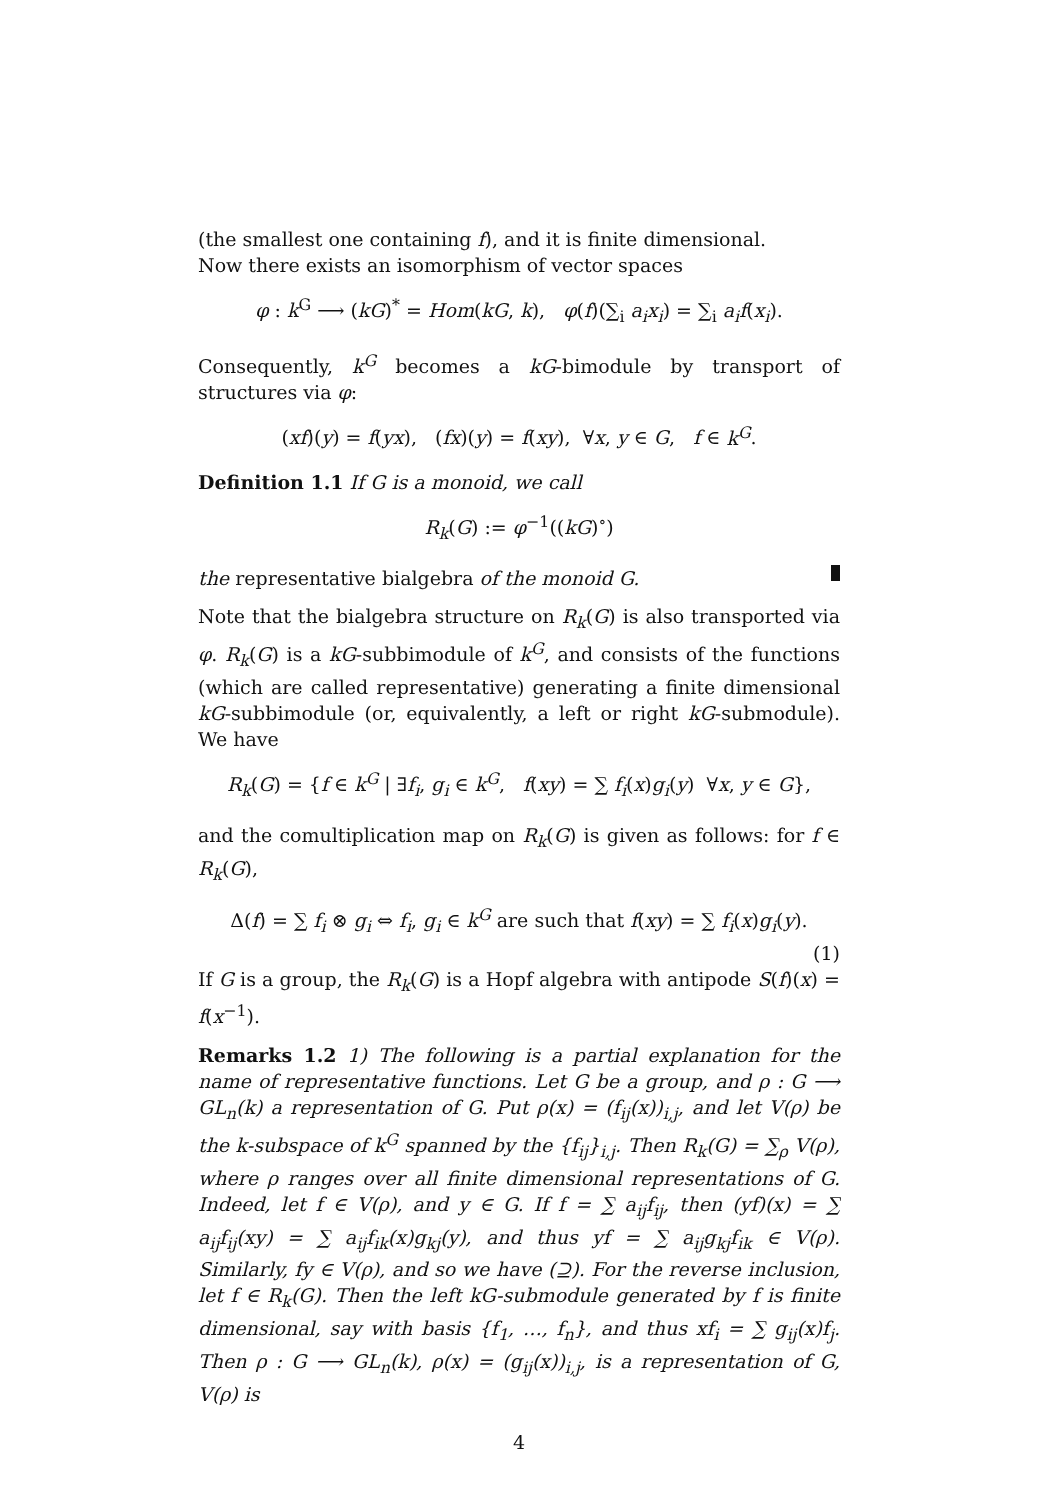(the smallest one containing f), and it is finite dimensional.
Now there exists an isomorphism of vector spaces
φ : k<sup>G</sup> ⟶ (kG)<sup>*</sup> = Hom(kG, k), φ(f)(∑<sub>i</sub> a<sub>i</sub>x<sub>i</sub>) = ∑<sub>i</sub> a<sub>i</sub>f(x<sub>i</sub>).
Consequently, k<sup>G</sup> becomes a kG-bimodule by transport of structures via φ:
(xf)(y) = f(yx), (fx)(y) = f(xy), ∀x, y ∈ G, f ∈ k<sup>G</sup>.
Definition 1.1 If G is a monoid, we call
R<sub>k</sub>(G) := φ<sup>−1</sup>((kG)<sup>∘</sup>)
the representative bialgebra of the monoid G.
Note that the bialgebra structure on R<sub>k</sub>(G) is also transported via φ. R<sub>k</sub>(G) is a kG-subbimodule of k<sup>G</sup>, and consists of the functions (which are called representative) generating a finite dimensional kG-subbimodule (or, equivalently, a left or right kG-submodule). We have
R<sub>k</sub>(G) = {f ∈ k<sup>G</sup> | ∃f<sub>i</sub>, g<sub>i</sub> ∈ k<sup>G</sup>, f(xy) = ∑ f<sub>i</sub>(x)g<sub>i</sub>(y) ∀x, y ∈ G},
and the comultiplication map on R<sub>k</sub>(G) is given as follows: for f ∈ R<sub>k</sub>(G),
Δ(f) = ∑ f<sub>i</sub> ⊗ g<sub>i</sub> ⇔ f<sub>i</sub>, g<sub>i</sub> ∈ k<sup>G</sup> are such that f(xy) = ∑ f<sub>i</sub>(x)g<sub>i</sub>(y).
(1)
If G is a group, the R<sub>k</sub>(G) is a Hopf algebra with antipode S(f)(x) = f(x<sup>−1</sup>).
Remarks 1.2 1) The following is a partial explanation for the name of representative functions. Let G be a group, and ρ : G ⟶ GL<sub>n</sub>(k) a representation of G. Put ρ(x) = (f<sub>ij</sub>(x))<sub>i,j</sub>, and let V(ρ) be the k-subspace of k<sup>G</sup> spanned by the {f<sub>ij</sub>}<sub>i,j</sub>. Then R<sub>k</sub>(G) = ∑<sub>ρ</sub> V(ρ), where ρ ranges over all finite dimensional representations of G. Indeed, let f ∈ V(ρ), and y ∈ G. If f = ∑ a<sub>ij</sub>f<sub>ij</sub>, then (yf)(x) = ∑ a<sub>ij</sub>f<sub>ij</sub>(xy) = ∑ a<sub>ij</sub>f<sub>ik</sub>(x)g<sub>kj</sub>(y), and thus yf = ∑ a<sub>ij</sub>g<sub>kj</sub>f<sub>ik</sub> ∈ V(ρ). Similarly, fy ∈ V(ρ), and so we have (⊇). For the reverse inclusion, let f ∈ R<sub>k</sub>(G). Then the left kG-submodule generated by f is finite dimensional, say with basis {f<sub>1</sub>, …, f<sub>n</sub>}, and thus xf<sub>i</sub> = ∑ g<sub>ij</sub>(x)f<sub>j</sub>. Then ρ : G ⟶ GL<sub>n</sub>(k), ρ(x) = (g<sub>ij</sub>(x))<sub>i,j</sub>, is a representation of G, V(ρ) is
4